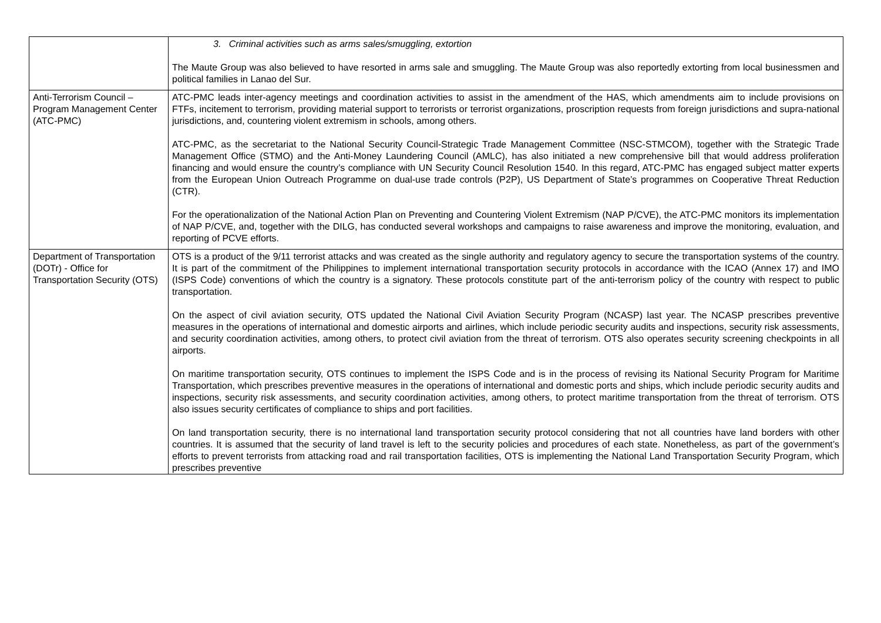| | 3. Criminal activities such as arms sales/smuggling, extortion The Maute Group was also believed to have resorted in arms sale and smuggling. The Maute Group was also reportedly extorting from local businessmen and political families in Lanao del Sur. |
| Anti-Terrorism Council – Program Management Center (ATC-PMC) | ATC-PMC leads inter-agency meetings and coordination activities to assist in the amendment of the HAS, which amendments aim to include provisions on FTFs, incitement to terrorism, providing material support to terrorists or terrorist organizations, proscription requests from foreign jurisdictions and supra-national jurisdictions, and, countering violent extremism in schools, among others. ATC-PMC, as the secretariat to the National Security Council-Strategic Trade Management Committee (NSC-STMCOM), together with the Strategic Trade Management Office (STMO) and the Anti-Money Laundering Council (AMLC), has also initiated a new comprehensive bill that would address proliferation financing and would ensure the country’s compliance with UN Security Council Resolution 1540. In this regard, ATC-PMC has engaged subject matter experts from the European Union Outreach Programme on dual-use trade controls (P2P), US Department of State’s programmes on Cooperative Threat Reduction (CTR). For the operationalization of the National Action Plan on Preventing and Countering Violent Extremism (NAP P/CVE), the ATC-PMC monitors its implementation of NAP P/CVE, and, together with the DILG, has conducted several workshops and campaigns to raise awareness and improve the monitoring, evaluation, and reporting of PCVE efforts. |
| Department of Transportation (DOTr) - Office for Transportation Security (OTS) | OTS is a product of the 9/11 terrorist attacks and was created as the single authority and regulatory agency to secure the transportation systems of the country. It is part of the commitment of the Philippines to implement international transportation security protocols in accordance with the ICAO (Annex 17) and IMO (ISPS Code) conventions of which the country is a signatory. These protocols constitute part of the anti-terrorism policy of the country with respect to public transportation. On the aspect of civil aviation security, OTS updated the National Civil Aviation Security Program (NCASP) last year. The NCASP prescribes preventive measures in the operations of international and domestic airports and airlines, which include periodic security audits and inspections, security risk assessments, and security coordination activities, among others, to protect civil aviation from the threat of terrorism. OTS also operates security screening checkpoints in all airports. On maritime transportation security, OTS continues to implement the ISPS Code and is in the process of revising its National Security Program for Maritime Transportation, which prescribes preventive measures in the operations of international and domestic ports and ships, which include periodic security audits and inspections, security risk assessments, and security coordination activities, among others, to protect maritime transportation from the threat of terrorism. OTS also issues security certificates of compliance to ships and port facilities. On land transportation security, there is no international land transportation security protocol considering that not all countries have land borders with other countries. It is assumed that the security of land travel is left to the security policies and procedures of each state. Nonetheless, as part of the government’s efforts to prevent terrorists from attacking road and rail transportation facilities, OTS is implementing the National Land Transportation Security Program, which prescribes preventive |